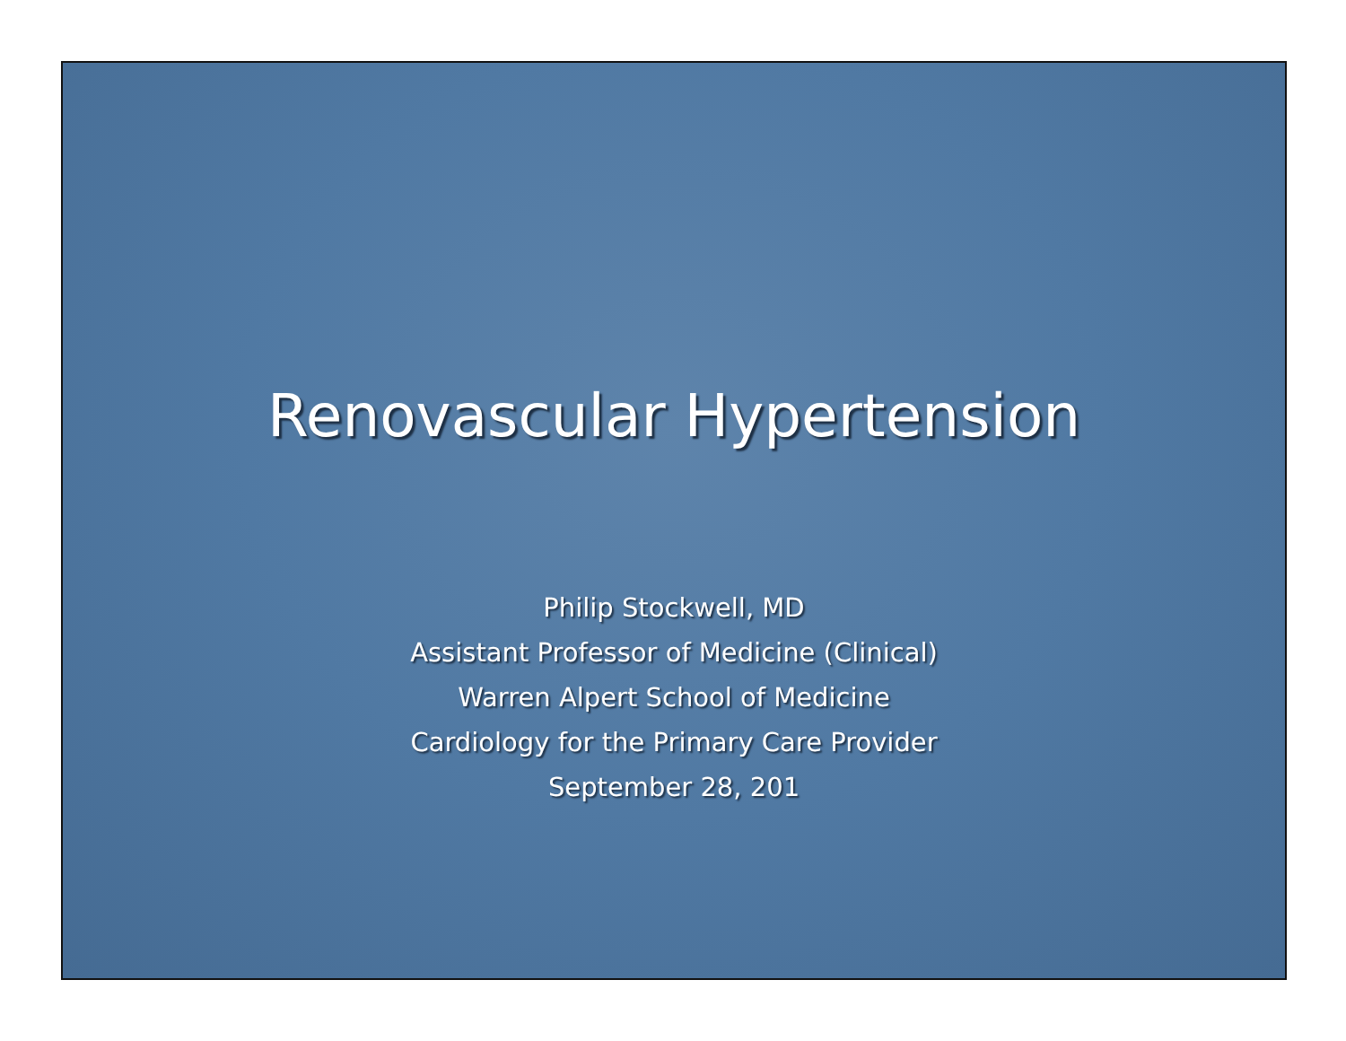Renovascular Hypertension
Philip Stockwell, MD
Assistant Professor of Medicine (Clinical)
Warren Alpert School of Medicine
Cardiology for the Primary Care Provider
September 28, 201